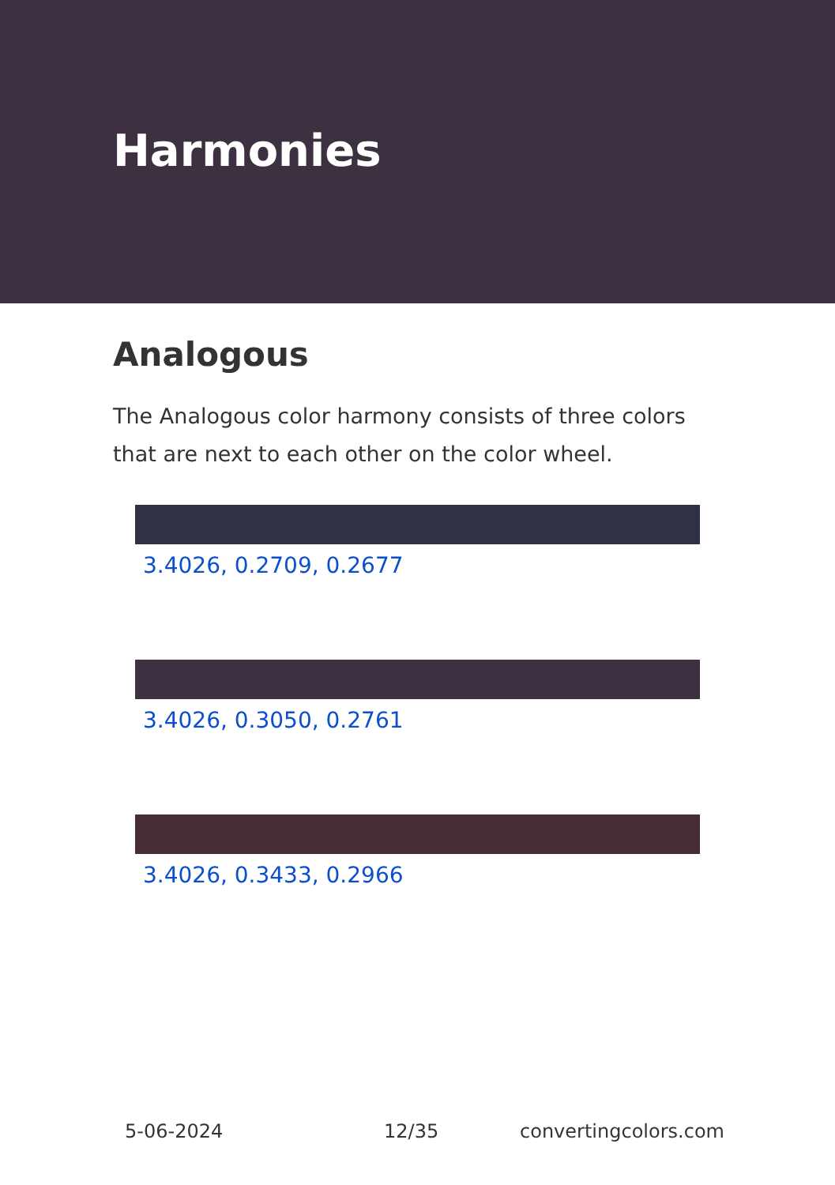Harmonies
Analogous
The Analogous color harmony consists of three colors that are next to each other on the color wheel.
3.4026, 0.2709, 0.2677
3.4026, 0.3050, 0.2761
3.4026, 0.3433, 0.2966
5-06-2024 12/35 convertingcolors.com